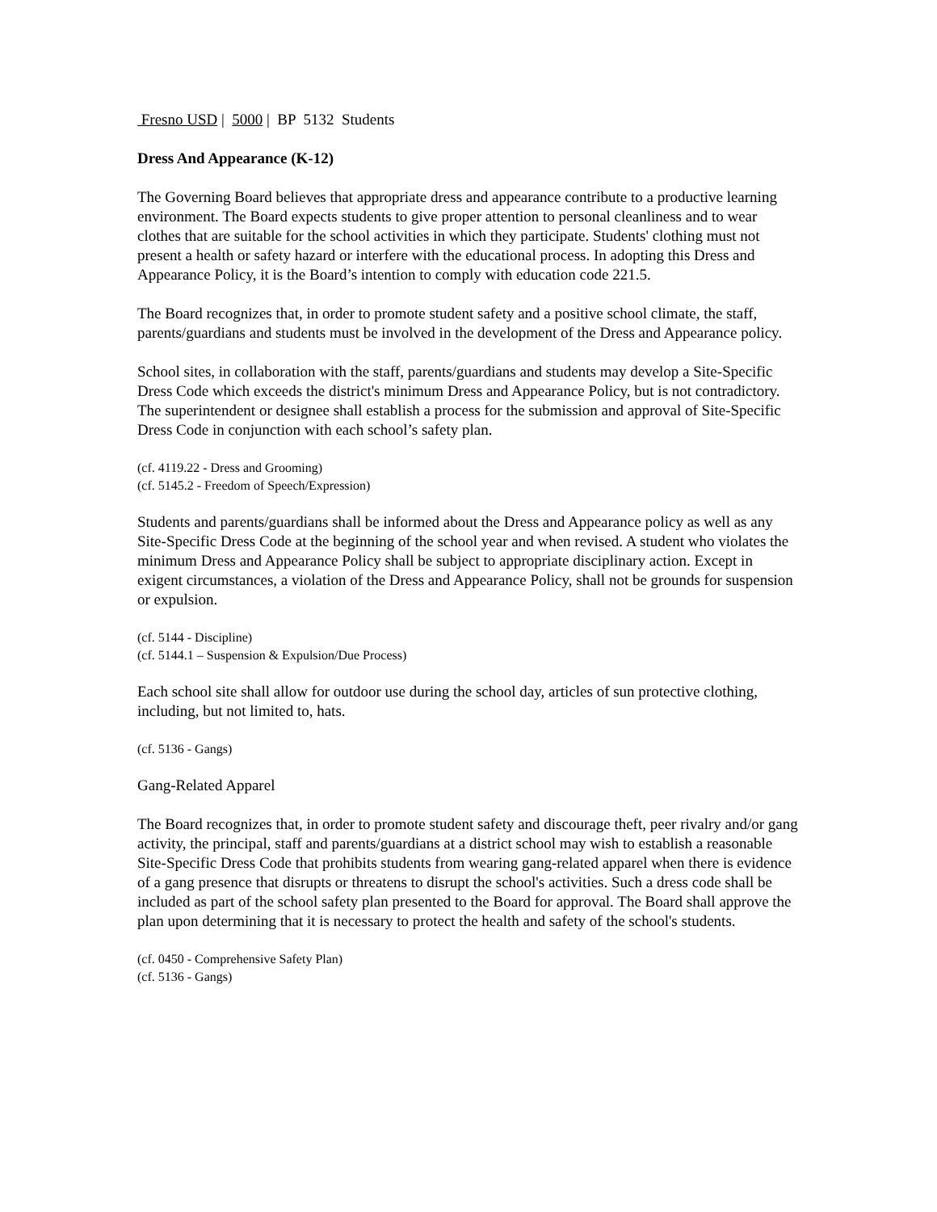Fresno USD | 5000 | BP 5132 Students
Dress And Appearance (K-12)
The Governing Board believes that appropriate dress and appearance contribute to a productive learning environment. The Board expects students to give proper attention to personal cleanliness and to wear clothes that are suitable for the school activities in which they participate. Students' clothing must not present a health or safety hazard or interfere with the educational process. In adopting this Dress and Appearance Policy, it is the Board’s intention to comply with education code 221.5.
The Board recognizes that, in order to promote student safety and a positive school climate, the staff, parents/guardians and students must be involved in the development of the Dress and Appearance policy.
School sites, in collaboration with the staff, parents/guardians and students may develop a Site-Specific Dress Code which exceeds the district's minimum Dress and Appearance Policy, but is not contradictory. The superintendent or designee shall establish a process for the submission and approval of Site-Specific Dress Code in conjunction with each school’s safety plan.
(cf. 4119.22 - Dress and Grooming)
(cf. 5145.2 - Freedom of Speech/Expression)
Students and parents/guardians shall be informed about the Dress and Appearance policy as well as any Site-Specific Dress Code at the beginning of the school year and when revised. A student who violates the minimum Dress and Appearance Policy shall be subject to appropriate disciplinary action. Except in exigent circumstances, a violation of the Dress and Appearance Policy, shall not be grounds for suspension or expulsion.
(cf. 5144 - Discipline)
(cf. 5144.1 – Suspension & Expulsion/Due Process)
Each school site shall allow for outdoor use during the school day, articles of sun protective clothing, including, but not limited to, hats.
(cf. 5136 - Gangs)
Gang-Related Apparel
The Board recognizes that, in order to promote student safety and discourage theft, peer rivalry and/or gang activity, the principal, staff and parents/guardians at a district school may wish to establish a reasonable Site-Specific Dress Code that prohibits students from wearing gang-related apparel when there is evidence of a gang presence that disrupts or threatens to disrupt the school's activities. Such a dress code shall be included as part of the school safety plan presented to the Board for approval. The Board shall approve the plan upon determining that it is necessary to protect the health and safety of the school's students.
(cf. 0450 - Comprehensive Safety Plan)
(cf. 5136 - Gangs)